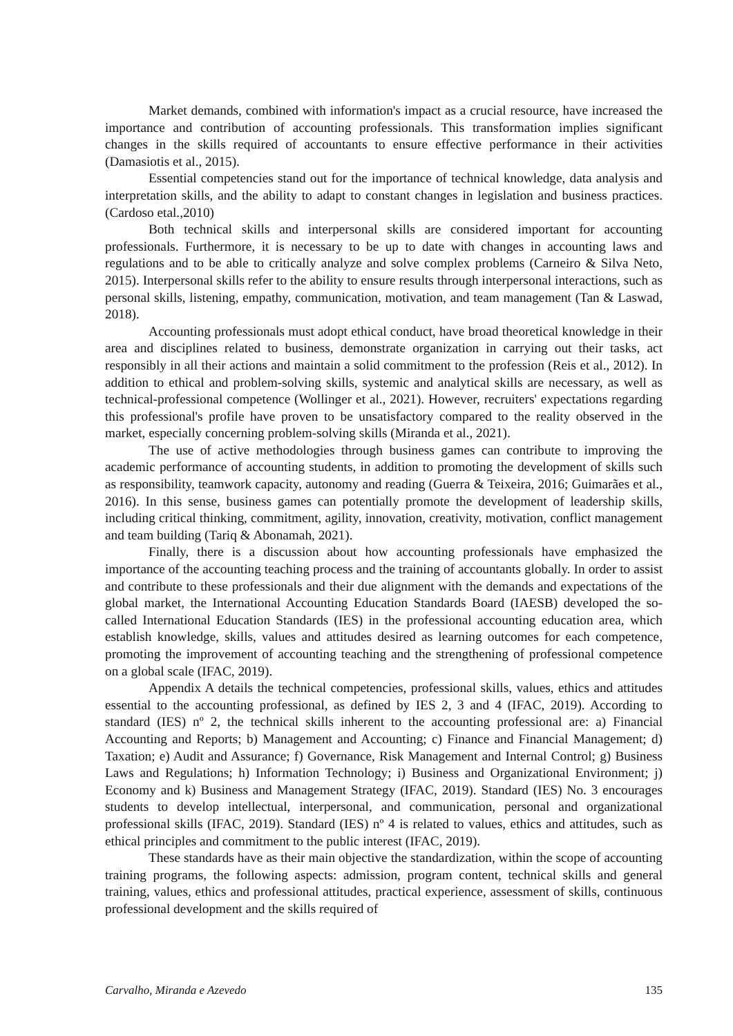Market demands, combined with information's impact as a crucial resource, have increased the importance and contribution of accounting professionals. This transformation implies significant changes in the skills required of accountants to ensure effective performance in their activities (Damasiotis et al., 2015).
Essential competencies stand out for the importance of technical knowledge, data analysis and interpretation skills, and the ability to adapt to constant changes in legislation and business practices. (Cardoso etal.,2010)
Both technical skills and interpersonal skills are considered important for accounting professionals. Furthermore, it is necessary to be up to date with changes in accounting laws and regulations and to be able to critically analyze and solve complex problems (Carneiro & Silva Neto, 2015). Interpersonal skills refer to the ability to ensure results through interpersonal interactions, such as personal skills, listening, empathy, communication, motivation, and team management (Tan & Laswad, 2018).
Accounting professionals must adopt ethical conduct, have broad theoretical knowledge in their area and disciplines related to business, demonstrate organization in carrying out their tasks, act responsibly in all their actions and maintain a solid commitment to the profession (Reis et al., 2012). In addition to ethical and problem-solving skills, systemic and analytical skills are necessary, as well as technical-professional competence (Wollinger et al., 2021). However, recruiters' expectations regarding this professional's profile have proven to be unsatisfactory compared to the reality observed in the market, especially concerning problem-solving skills (Miranda et al., 2021).
The use of active methodologies through business games can contribute to improving the academic performance of accounting students, in addition to promoting the development of skills such as responsibility, teamwork capacity, autonomy and reading (Guerra & Teixeira, 2016; Guimarães et al., 2016). In this sense, business games can potentially promote the development of leadership skills, including critical thinking, commitment, agility, innovation, creativity, motivation, conflict management and team building (Tariq & Abonamah, 2021).
Finally, there is a discussion about how accounting professionals have emphasized the importance of the accounting teaching process and the training of accountants globally. In order to assist and contribute to these professionals and their due alignment with the demands and expectations of the global market, the International Accounting Education Standards Board (IAESB) developed the so-called International Education Standards (IES) in the professional accounting education area, which establish knowledge, skills, values and attitudes desired as learning outcomes for each competence, promoting the improvement of accounting teaching and the strengthening of professional competence on a global scale (IFAC, 2019).
Appendix A details the technical competencies, professional skills, values, ethics and attitudes essential to the accounting professional, as defined by IES 2, 3 and 4 (IFAC, 2019). According to standard (IES) nº 2, the technical skills inherent to the accounting professional are: a) Financial Accounting and Reports; b) Management and Accounting; c) Finance and Financial Management; d) Taxation; e) Audit and Assurance; f) Governance, Risk Management and Internal Control; g) Business Laws and Regulations; h) Information Technology; i) Business and Organizational Environment; j) Economy and k) Business and Management Strategy (IFAC, 2019). Standard (IES) No. 3 encourages students to develop intellectual, interpersonal, and communication, personal and organizational professional skills (IFAC, 2019). Standard (IES) nº 4 is related to values, ethics and attitudes, such as ethical principles and commitment to the public interest (IFAC, 2019).
These standards have as their main objective the standardization, within the scope of accounting training programs, the following aspects: admission, program content, technical skills and general training, values, ethics and professional attitudes, practical experience, assessment of skills, continuous professional development and the skills required of
Carvalho, Miranda e Azevedo 135